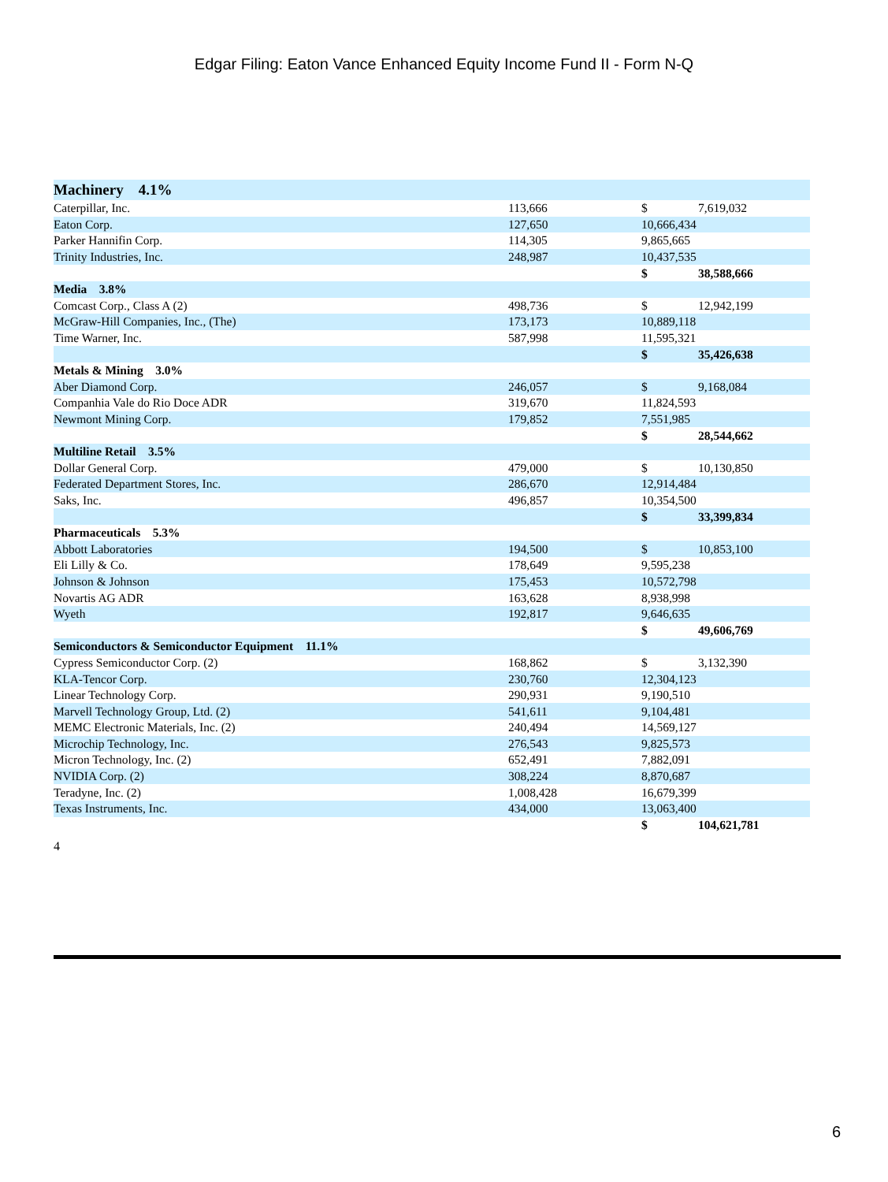Edgar Filing: Eaton Vance Enhanced Equity Income Fund II - Form N-Q
| Machinery 4.1% | | | |
| Caterpillar, Inc. | 113,666 | $ | 7,619,032 |
| Eaton Corp. | 127,650 | 10,666,434 | |
| Parker Hannifin Corp. | 114,305 | 9,865,665 | |
| Trinity Industries, Inc. | 248,987 | 10,437,535 | |
| | | $ | 38,588,666 |
| Media 3.8% | | | |
| Comcast Corp., Class A (2) | 498,736 | $ | 12,942,199 |
| McGraw-Hill Companies, Inc., (The) | 173,173 | 10,889,118 | |
| Time Warner, Inc. | 587,998 | 11,595,321 | |
| | | $ | 35,426,638 |
| Metals & Mining 3.0% | | | |
| Aber Diamond Corp. | 246,057 | $ | 9,168,084 |
| Companhia Vale do Rio Doce ADR | 319,670 | 11,824,593 | |
| Newmont Mining Corp. | 179,852 | 7,551,985 | |
| | | $ | 28,544,662 |
| Multiline Retail 3.5% | | | |
| Dollar General Corp. | 479,000 | $ | 10,130,850 |
| Federated Department Stores, Inc. | 286,670 | 12,914,484 | |
| Saks, Inc. | 496,857 | 10,354,500 | |
| | | $ | 33,399,834 |
| Pharmaceuticals 5.3% | | | |
| Abbott Laboratories | 194,500 | $ | 10,853,100 |
| Eli Lilly & Co. | 178,649 | 9,595,238 | |
| Johnson & Johnson | 175,453 | 10,572,798 | |
| Novartis AG ADR | 163,628 | 8,938,998 | |
| Wyeth | 192,817 | 9,646,635 | |
| | | $ | 49,606,769 |
| Semiconductors & Semiconductor Equipment 11.1% | | | |
| Cypress Semiconductor Corp. (2) | 168,862 | $ | 3,132,390 |
| KLA-Tencor Corp. | 230,760 | 12,304,123 | |
| Linear Technology Corp. | 290,931 | 9,190,510 | |
| Marvell Technology Group, Ltd. (2) | 541,611 | 9,104,481 | |
| MEMC Electronic Materials, Inc. (2) | 240,494 | 14,569,127 | |
| Microchip Technology, Inc. | 276,543 | 9,825,573 | |
| Micron Technology, Inc. (2) | 652,491 | 7,882,091 | |
| NVIDIA Corp. (2) | 308,224 | 8,870,687 | |
| Teradyne, Inc. (2) | 1,008,428 | 16,679,399 | |
| Texas Instruments, Inc. | 434,000 | 13,063,400 | |
| | | $ | 104,621,781 |
4
6